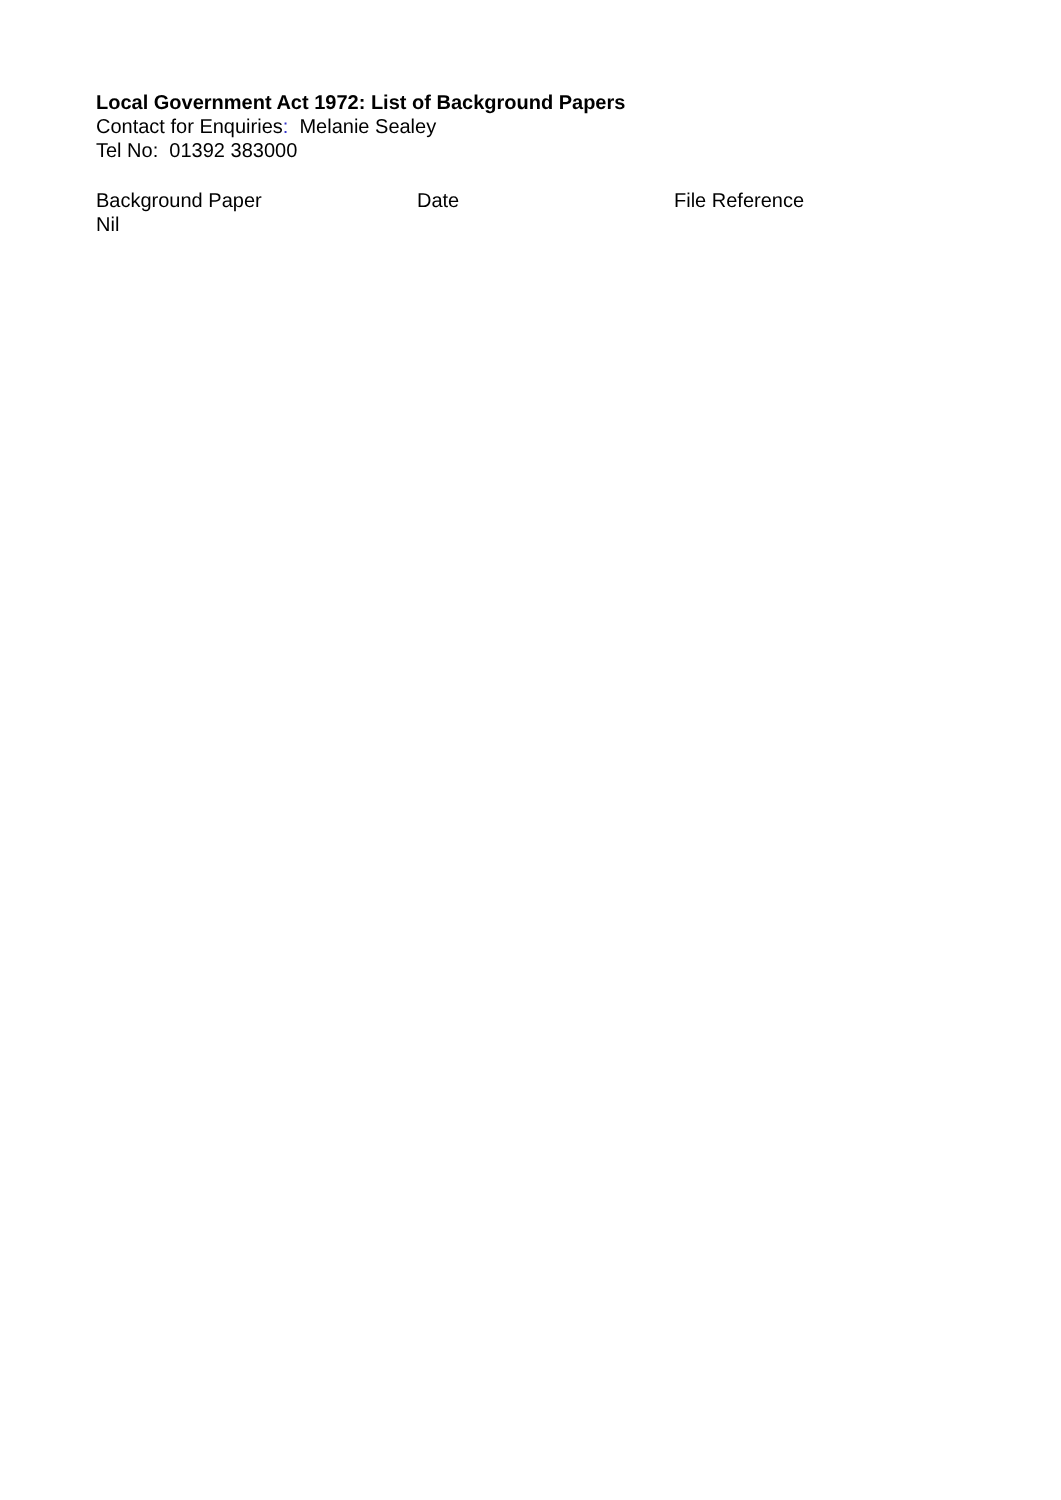Local Government Act 1972: List of Background Papers
Contact for Enquiries: Melanie Sealey
Tel No: 01392 383000
| Background Paper | Date | File Reference |
| --- | --- | --- |
| Nil | | |